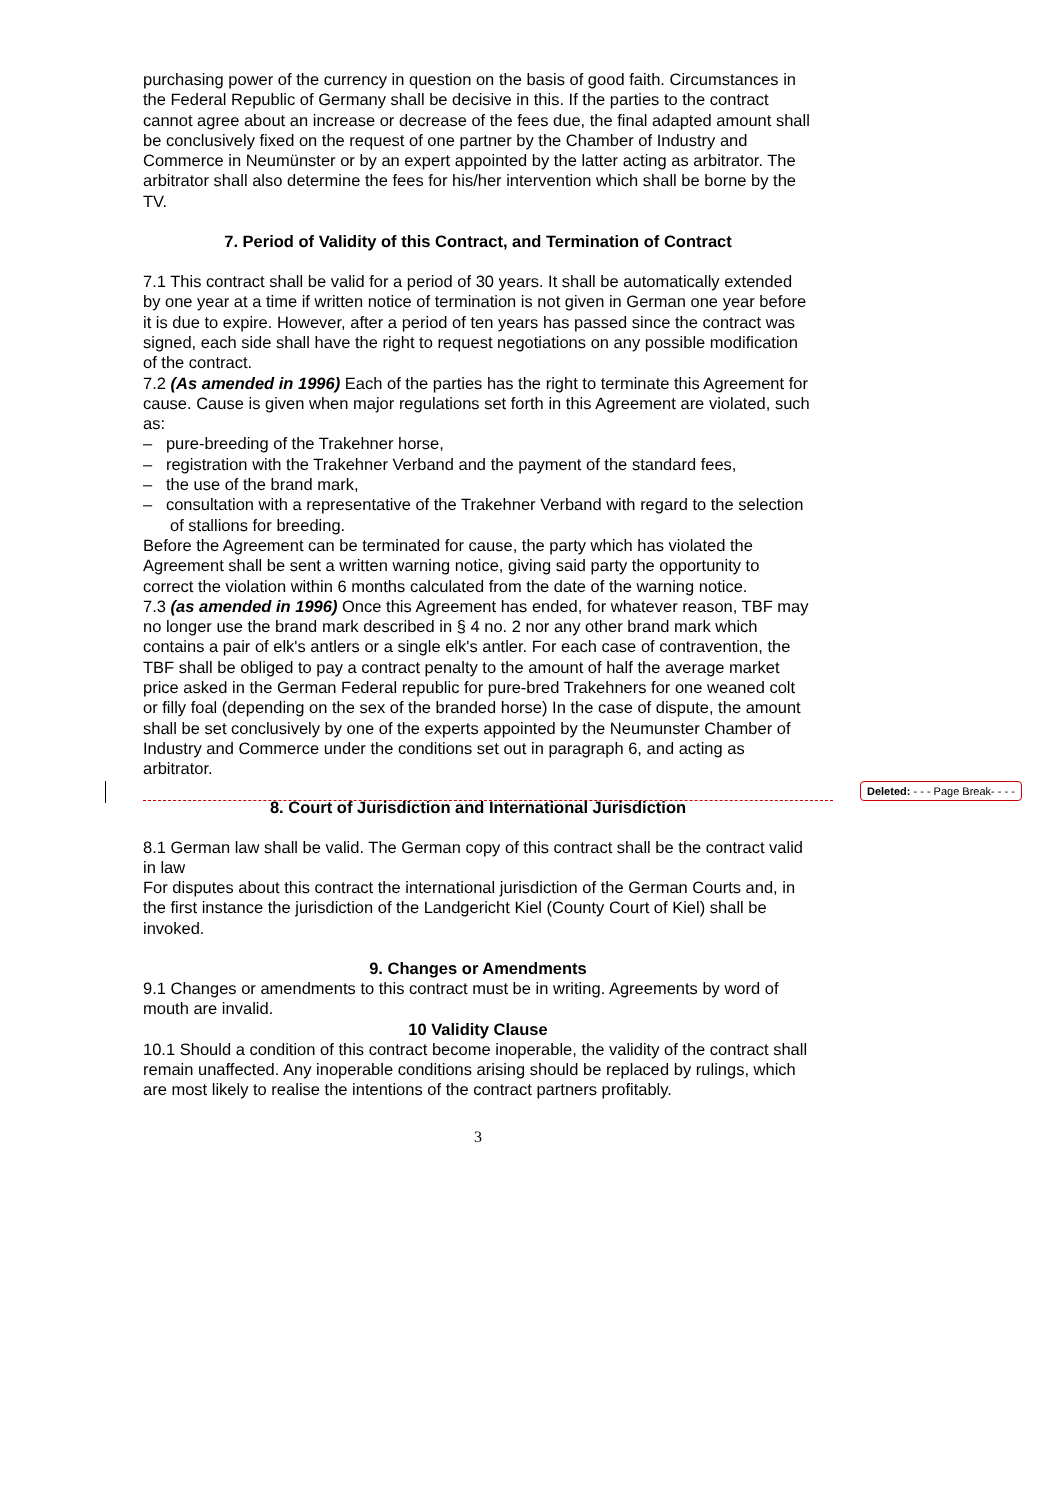Deleted: - - - Page Break- - - -
purchasing power of the currency in question on the basis of good faith. Circumstances in the Federal Republic of Germany shall be decisive in this. If the parties to the contract cannot agree about an increase or decrease of the fees due, the final adapted amount shall be conclusively fixed on the request of one partner by the Chamber of Industry and Commerce in Neumünster or by an expert appointed by the latter acting as arbitrator. The arbitrator shall also determine the fees for his/her intervention which shall be borne by the TV.
7. Period of Validity of this Contract, and Termination of Contract
7.1 This contract shall be valid for a period of 30 years. It shall be automatically extended by one year at a time if written notice of termination is not given in German one year before it is due to expire. However, after a period of ten years has passed since the contract was signed, each side shall have the right to request negotiations on any possible modification of the contract.
7.2 (As amended in 1996) Each of the parties has the right to terminate this Agreement for cause. Cause is given when major regulations set forth in this Agreement are violated, such as:
– pure-breeding of the Trakehner horse,
– registration with the Trakehner Verband and the payment of the standard fees,
– the use of the brand mark,
– consultation with a representative of the Trakehner Verband with regard to the selection of stallions for breeding.
Before the Agreement can be terminated for cause, the party which has violated the Agreement shall be sent a written warning notice, giving said party the opportunity to correct the violation within 6 months calculated from the date of the warning notice.
7.3 (as amended in 1996) Once this Agreement has ended, for whatever reason, TBF may no longer use the brand mark described in § 4 no. 2 nor any other brand mark which contains a pair of elk's antlers or a single elk's antler. For each case of contravention, the TBF shall be obliged to pay a contract penalty to the amount of half the average market price asked in the German Federal republic for pure-bred Trakehners for one weaned colt or filly foal (depending on the sex of the branded horse) In the case of dispute, the amount shall be set conclusively by one of the experts appointed by the Neumunster Chamber of Industry and Commerce under the conditions set out in paragraph 6, and acting as arbitrator.
8. Court of Jurisdiction and International Jurisdiction
8.1 German law shall be valid. The German copy of this contract shall be the contract valid in law
For disputes about this contract the international jurisdiction of the German Courts and, in the first instance the jurisdiction of the Landgericht Kiel (County Court of Kiel) shall be invoked.
9. Changes or Amendments
9.1 Changes or amendments to this contract must be in writing. Agreements by word of mouth are invalid.
10 Validity Clause
10.1 Should a condition of this contract become inoperable, the validity of the contract shall remain unaffected. Any inoperable conditions arising should be replaced by rulings, which are most likely to realise the intentions of the contract partners profitably.
3